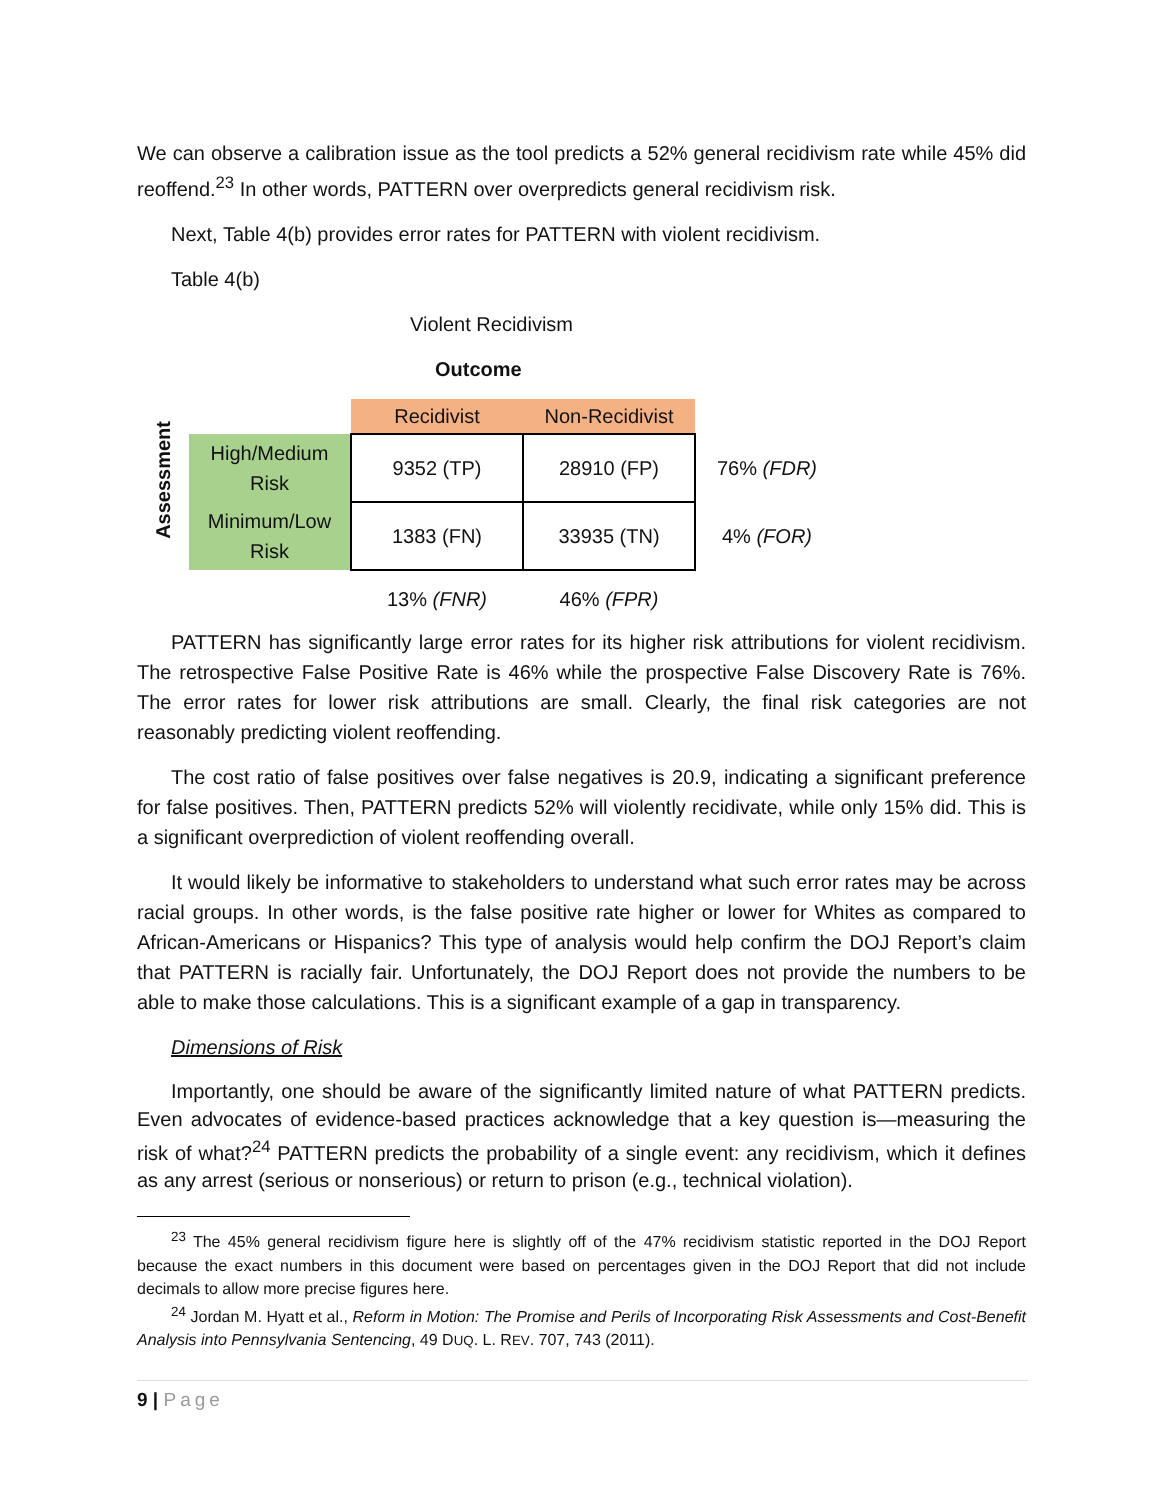We can observe a calibration issue as the tool predicts a 52% general recidivism rate while 45% did reoffend.<sup>23</sup> In other words, PATTERN over overpredicts general recidivism risk.
Next, Table 4(b) provides error rates for PATTERN with violent recidivism.
Table 4(b)
Violent Recidivism
Outcome
| Assessment | | Recidivist | Non-Recidivist | |
| | High/Medium Risk | 9352 (TP) | 28910 (FP) | 76% (FDR) |
| | Minimum/Low Risk | 1383 (FN) | 33935 (TN) | 4% (FOR) |
| | | 13% (FNR) | 46% (FPR) | |
PATTERN has significantly large error rates for its higher risk attributions for violent recidivism. The retrospective False Positive Rate is 46% while the prospective False Discovery Rate is 76%. The error rates for lower risk attributions are small. Clearly, the final risk categories are not reasonably predicting violent reoffending.
The cost ratio of false positives over false negatives is 20.9, indicating a significant preference for false positives. Then, PATTERN predicts 52% will violently recidivate, while only 15% did. This is a significant overprediction of violent reoffending overall.
It would likely be informative to stakeholders to understand what such error rates may be across racial groups. In other words, is the false positive rate higher or lower for Whites as compared to African-Americans or Hispanics? This type of analysis would help confirm the DOJ Report’s claim that PATTERN is racially fair. Unfortunately, the DOJ Report does not provide the numbers to be able to make those calculations. This is a significant example of a gap in transparency.
Dimensions of Risk
Importantly, one should be aware of the significantly limited nature of what PATTERN predicts. Even advocates of evidence-based practices acknowledge that a key question is—measuring the risk of what?<sup>24</sup> PATTERN predicts the probability of a single event: any recidivism, which it defines as any arrest (serious or nonserious) or return to prison (e.g., technical violation).
<sup>23</sup> The 45% general recidivism figure here is slightly off of the 47% recidivism statistic reported in the DOJ Report because the exact numbers in this document were based on percentages given in the DOJ Report that did not include decimals to allow more precise figures here.
<sup>24</sup> Jordan M. Hyatt et al., Reform in Motion: The Promise and Perils of Incorporating Risk Assessments and Cost-Benefit Analysis into Pennsylvania Sentencing, 49 DUQ. L. REV. 707, 743 (2011).
9 | Page